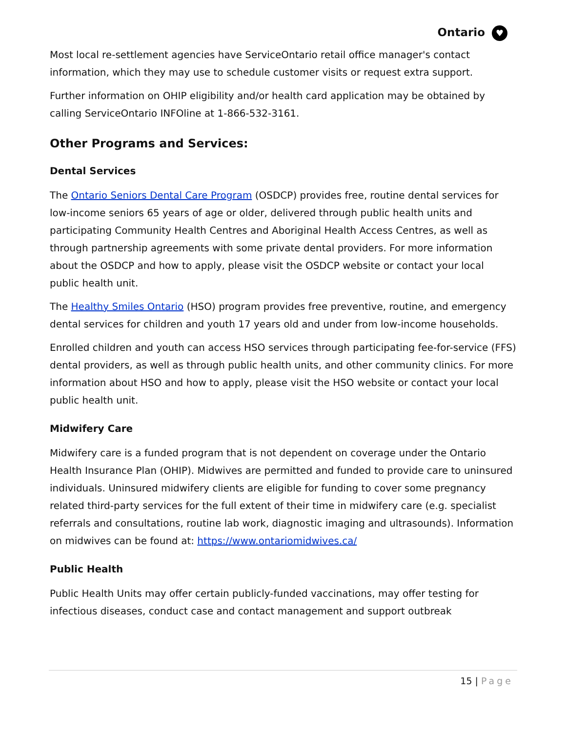Ontario ♥
Most local re-settlement agencies have ServiceOntario retail office manager's contact information, which they may use to schedule customer visits or request extra support.
Further information on OHIP eligibility and/or health card application may be obtained by calling ServiceOntario INFOline at 1-866-532-3161.
Other Programs and Services:
Dental Services
The Ontario Seniors Dental Care Program (OSDCP) provides free, routine dental services for low-income seniors 65 years of age or older, delivered through public health units and participating Community Health Centres and Aboriginal Health Access Centres, as well as through partnership agreements with some private dental providers. For more information about the OSDCP and how to apply, please visit the OSDCP website or contact your local public health unit.
The Healthy Smiles Ontario (HSO) program provides free preventive, routine, and emergency dental services for children and youth 17 years old and under from low-income households.
Enrolled children and youth can access HSO services through participating fee-for-service (FFS) dental providers, as well as through public health units, and other community clinics. For more information about HSO and how to apply, please visit the HSO website or contact your local public health unit.
Midwifery Care
Midwifery care is a funded program that is not dependent on coverage under the Ontario Health Insurance Plan (OHIP). Midwives are permitted and funded to provide care to uninsured individuals. Uninsured midwifery clients are eligible for funding to cover some pregnancy related third-party services for the full extent of their time in midwifery care (e.g. specialist referrals and consultations, routine lab work, diagnostic imaging and ultrasounds). Information on midwives can be found at: https://www.ontariomidwives.ca/
Public Health
Public Health Units may offer certain publicly-funded vaccinations, may offer testing for infectious diseases, conduct case and contact management and support outbreak
15 | Page